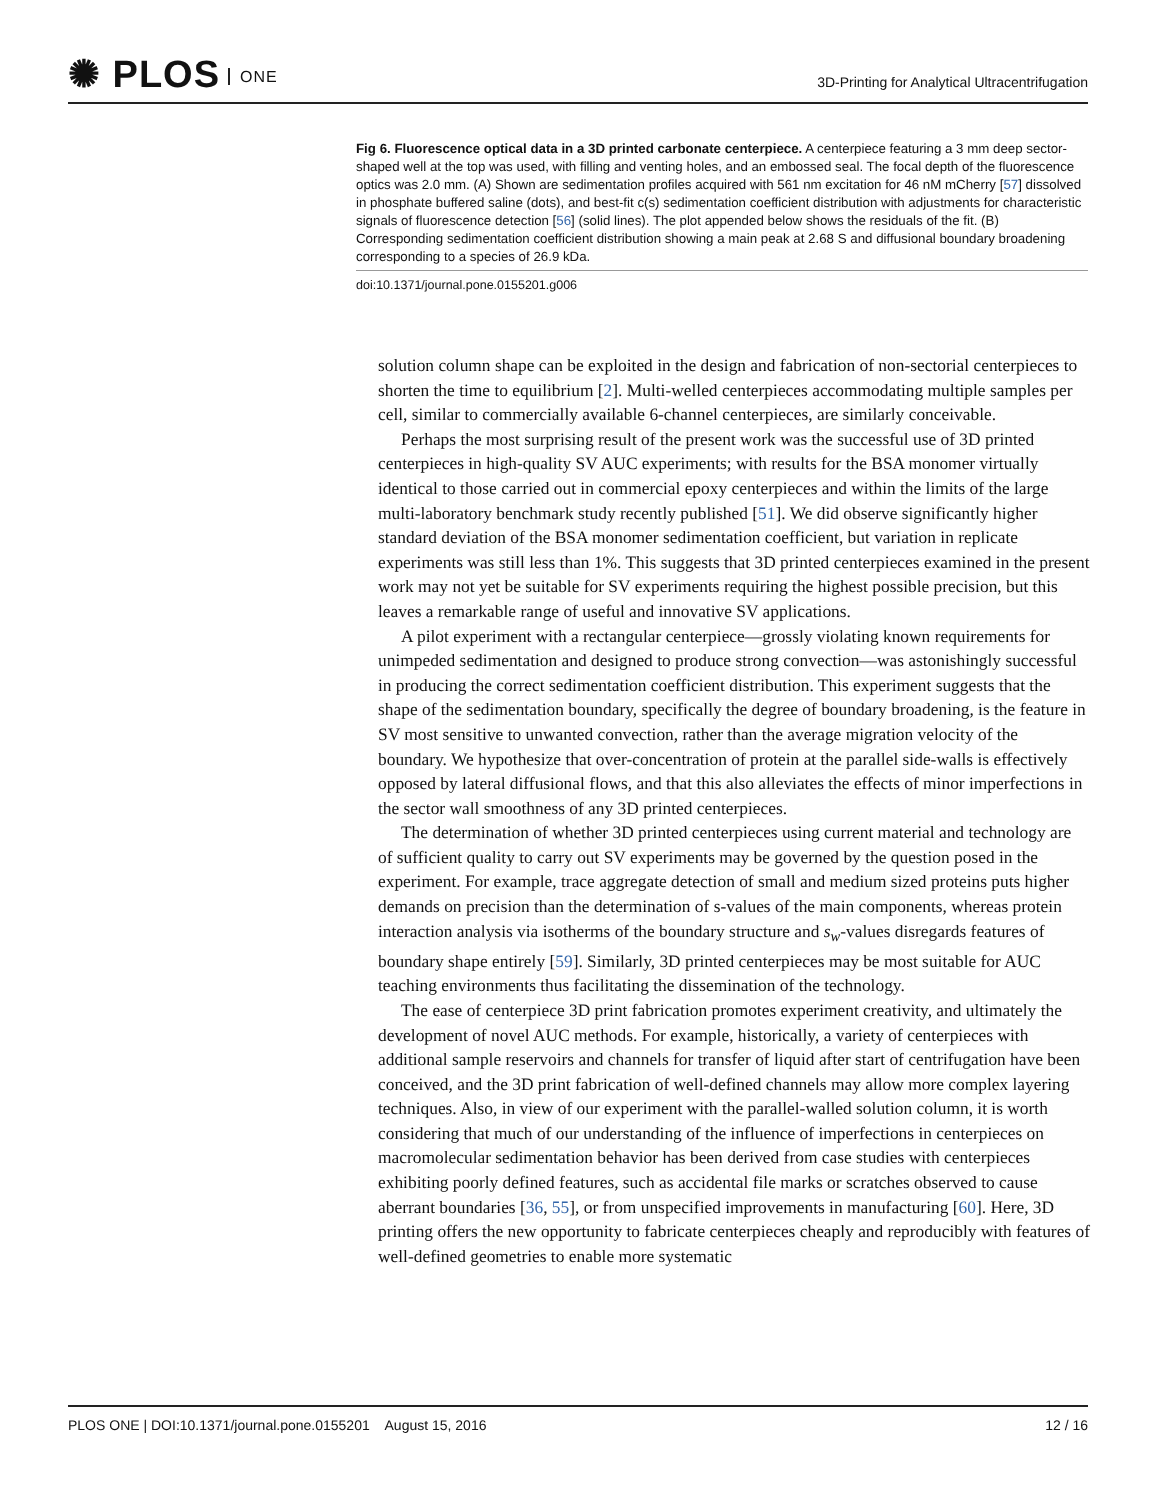✺ PLOS ONE
3D-Printing for Analytical Ultracentrifugation
Fig 6. Fluorescence optical data in a 3D printed carbonate centerpiece. A centerpiece featuring a 3 mm deep sector-shaped well at the top was used, with filling and venting holes, and an embossed seal. The focal depth of the fluorescence optics was 2.0 mm. (A) Shown are sedimentation profiles acquired with 561 nm excitation for 46 nM mCherry [57] dissolved in phosphate buffered saline (dots), and best-fit c(s) sedimentation coefficient distribution with adjustments for characteristic signals of fluorescence detection [56] (solid lines). The plot appended below shows the residuals of the fit. (B) Corresponding sedimentation coefficient distribution showing a main peak at 2.68 S and diffusional boundary broadening corresponding to a species of 26.9 kDa.
doi:10.1371/journal.pone.0155201.g006
solution column shape can be exploited in the design and fabrication of non-sectorial centerpieces to shorten the time to equilibrium [2]. Multi-welled centerpieces accommodating multiple samples per cell, similar to commercially available 6-channel centerpieces, are similarly conceivable.
Perhaps the most surprising result of the present work was the successful use of 3D printed centerpieces in high-quality SV AUC experiments; with results for the BSA monomer virtually identical to those carried out in commercial epoxy centerpieces and within the limits of the large multi-laboratory benchmark study recently published [51]. We did observe significantly higher standard deviation of the BSA monomer sedimentation coefficient, but variation in replicate experiments was still less than 1%. This suggests that 3D printed centerpieces examined in the present work may not yet be suitable for SV experiments requiring the highest possible precision, but this leaves a remarkable range of useful and innovative SV applications.
A pilot experiment with a rectangular centerpiece—grossly violating known requirements for unimpeded sedimentation and designed to produce strong convection—was astonishingly successful in producing the correct sedimentation coefficient distribution. This experiment suggests that the shape of the sedimentation boundary, specifically the degree of boundary broadening, is the feature in SV most sensitive to unwanted convection, rather than the average migration velocity of the boundary. We hypothesize that over-concentration of protein at the parallel side-walls is effectively opposed by lateral diffusional flows, and that this also alleviates the effects of minor imperfections in the sector wall smoothness of any 3D printed centerpieces.
The determination of whether 3D printed centerpieces using current material and technology are of sufficient quality to carry out SV experiments may be governed by the question posed in the experiment. For example, trace aggregate detection of small and medium sized proteins puts higher demands on precision than the determination of s-values of the main components, whereas protein interaction analysis via isotherms of the boundary structure and s<sub>w</sub>-values disregards features of boundary shape entirely [59]. Similarly, 3D printed centerpieces may be most suitable for AUC teaching environments thus facilitating the dissemination of the technology.
The ease of centerpiece 3D print fabrication promotes experiment creativity, and ultimately the development of novel AUC methods. For example, historically, a variety of centerpieces with additional sample reservoirs and channels for transfer of liquid after start of centrifugation have been conceived, and the 3D print fabrication of well-defined channels may allow more complex layering techniques. Also, in view of our experiment with the parallel-walled solution column, it is worth considering that much of our understanding of the influence of imperfections in centerpieces on macromolecular sedimentation behavior has been derived from case studies with centerpieces exhibiting poorly defined features, such as accidental file marks or scratches observed to cause aberrant boundaries [36, 55], or from unspecified improvements in manufacturing [60]. Here, 3D printing offers the new opportunity to fabricate centerpieces cheaply and reproducibly with features of well-defined geometries to enable more systematic
PLOS ONE | DOI:10.1371/journal.pone.0155201 August 15, 2016 12 / 16